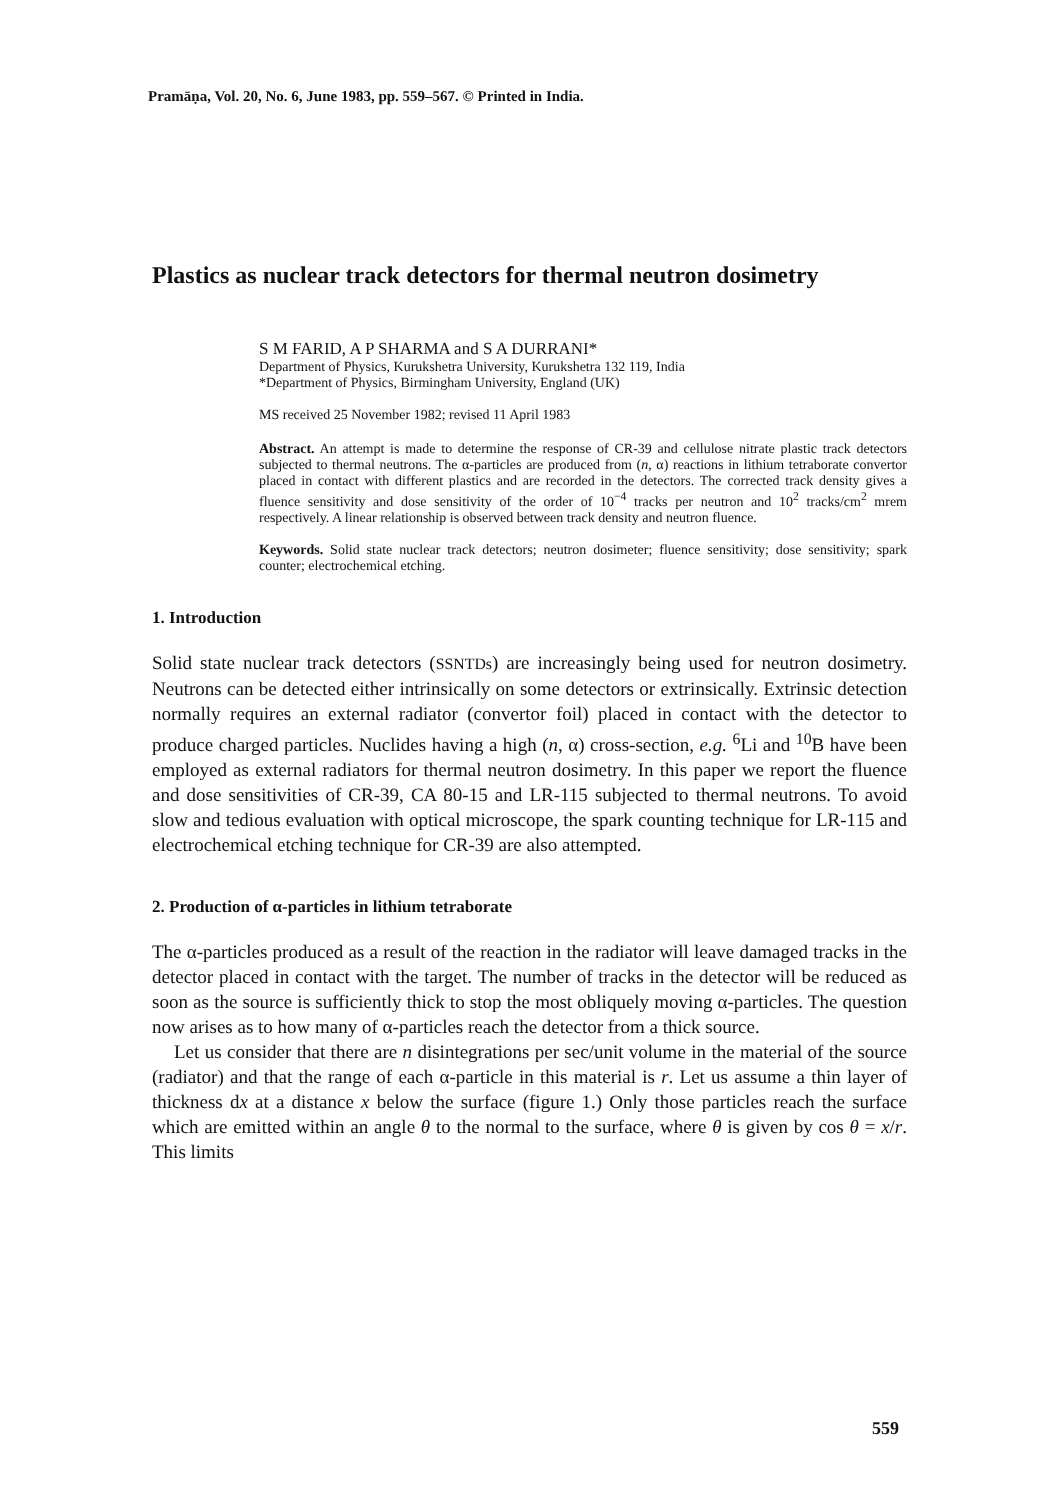Pramāṇa, Vol. 20, No. 6, June 1983, pp. 559–567. © Printed in India.
Plastics as nuclear track detectors for thermal neutron dosimetry
S M FARID, A P SHARMA and S A DURRANI*
Department of Physics, Kurukshetra University, Kurukshetra 132 119, India
*Department of Physics, Birmingham University, England (UK)
MS received 25 November 1982; revised 11 April 1983
Abstract. An attempt is made to determine the response of CR-39 and cellulose nitrate plastic track detectors subjected to thermal neutrons. The α-particles are produced from (n, α) reactions in lithium tetraborate convertor placed in contact with different plastics and are recorded in the detectors. The corrected track density gives a fluence sensitivity and dose sensitivity of the order of 10<sup>−4</sup> tracks per neutron and 10<sup>2</sup> tracks/cm<sup>2</sup> mrem respectively. A linear relationship is observed between track density and neutron fluence.
Keywords. Solid state nuclear track detectors; neutron dosimeter; fluence sensitivity; dose sensitivity; spark counter; electrochemical etching.
1. Introduction
Solid state nuclear track detectors (SSNTDs) are increasingly being used for neutron dosimetry. Neutrons can be detected either intrinsically on some detectors or extrinsically. Extrinsic detection normally requires an external radiator (convertor foil) placed in contact with the detector to produce charged particles. Nuclides having a high (n, α) cross-section, e.g. <sup>6</sup>Li and <sup>10</sup>B have been employed as external radiators for thermal neutron dosimetry. In this paper we report the fluence and dose sensitivities of CR-39, CA 80-15 and LR-115 subjected to thermal neutrons. To avoid slow and tedious evaluation with optical microscope, the spark counting technique for LR-115 and electrochemical etching technique for CR-39 are also attempted.
2. Production of α-particles in lithium tetraborate
The α-particles produced as a result of the reaction in the radiator will leave damaged tracks in the detector placed in contact with the target. The number of tracks in the detector will be reduced as soon as the source is sufficiently thick to stop the most obliquely moving α-particles. The question now arises as to how many of α-particles reach the detector from a thick source.
Let us consider that there are n disintegrations per sec/unit volume in the material of the source (radiator) and that the range of each α-particle in this material is r. Let us assume a thin layer of thickness dx at a distance x below the surface (figure 1.) Only those particles reach the surface which are emitted within an angle θ to the normal to the surface, where θ is given by cos θ = x/r. This limits
559